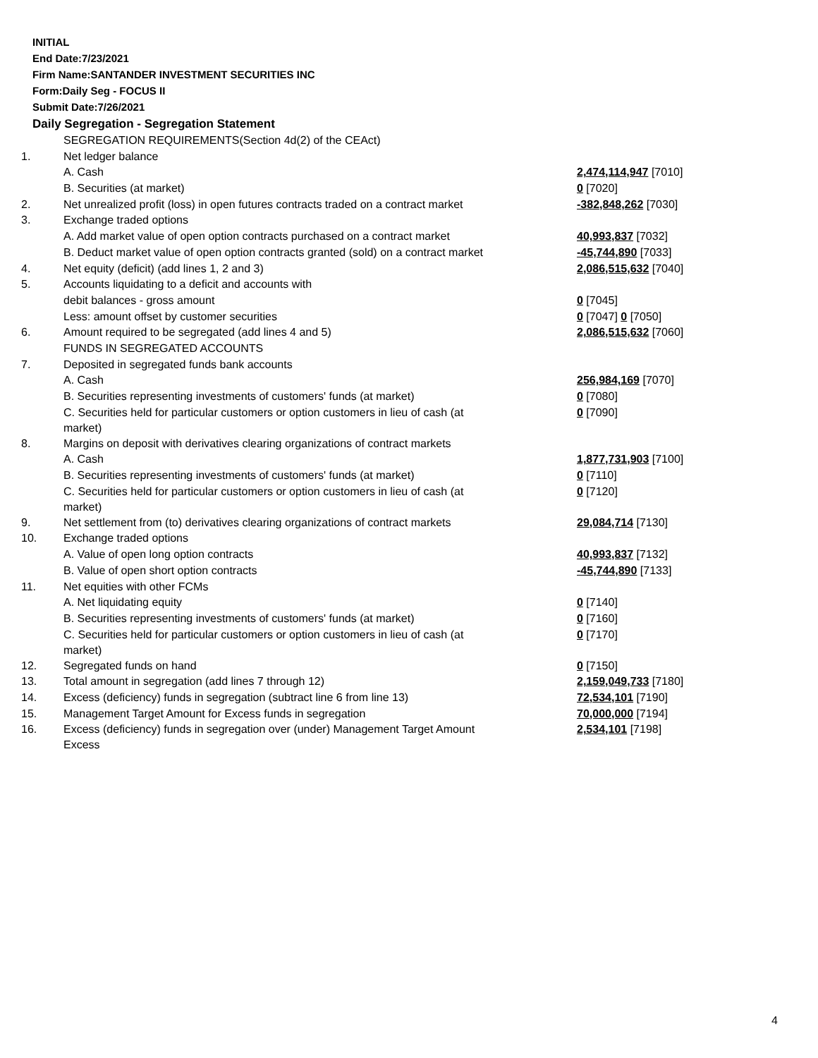INITIAL
End Date:7/23/2021
Firm Name:SANTANDER INVESTMENT SECURITIES INC
Form:Daily Seg - FOCUS II
Submit Date:7/26/2021
Daily Segregation - Segregation Statement
| | SEGREGATION REQUIREMENTS(Section 4d(2) of the CEAct) | |
| 1. | Net ledger balance | |
| | A. Cash | 2,474,114,947 [7010] |
| | B. Securities (at market) | 0 [7020] |
| 2. | Net unrealized profit (loss) in open futures contracts traded on a contract market | -382,848,262 [7030] |
| 3. | Exchange traded options | |
| | A. Add market value of open option contracts purchased on a contract market | 40,993,837 [7032] |
| | B. Deduct market value of open option contracts granted (sold) on a contract market | -45,744,890 [7033] |
| 4. | Net equity (deficit) (add lines 1, 2 and 3) | 2,086,515,632 [7040] |
| 5. | Accounts liquidating to a deficit and accounts with | |
| | debit balances - gross amount | 0 [7045] |
| | Less: amount offset by customer securities | 0 [7047] 0 [7050] |
| 6. | Amount required to be segregated (add lines 4 and 5) | 2,086,515,632 [7060] |
| | FUNDS IN SEGREGATED ACCOUNTS | |
| 7. | Deposited in segregated funds bank accounts | |
| | A. Cash | 256,984,169 [7070] |
| | B. Securities representing investments of customers' funds (at market) | 0 [7080] |
| | C. Securities held for particular customers or option customers in lieu of cash (at market) | 0 [7090] |
| 8. | Margins on deposit with derivatives clearing organizations of contract markets | |
| | A. Cash | 1,877,731,903 [7100] |
| | B. Securities representing investments of customers' funds (at market) | 0 [7110] |
| | C. Securities held for particular customers or option customers in lieu of cash (at market) | 0 [7120] |
| 9. | Net settlement from (to) derivatives clearing organizations of contract markets | 29,084,714 [7130] |
| 10. | Exchange traded options | |
| | A. Value of open long option contracts | 40,993,837 [7132] |
| | B. Value of open short option contracts | -45,744,890 [7133] |
| 11. | Net equities with other FCMs | |
| | A. Net liquidating equity | 0 [7140] |
| | B. Securities representing investments of customers' funds (at market) | 0 [7160] |
| | C. Securities held for particular customers or option customers in lieu of cash (at market) | 0 [7170] |
| 12. | Segregated funds on hand | 0 [7150] |
| 13. | Total amount in segregation (add lines 7 through 12) | 2,159,049,733 [7180] |
| 14. | Excess (deficiency) funds in segregation (subtract line 6 from line 13) | 72,534,101 [7190] |
| 15. | Management Target Amount for Excess funds in segregation | 70,000,000 [7194] |
| 16. | Excess (deficiency) funds in segregation over (under) Management Target Amount Excess | 2,534,101 [7198] |
4